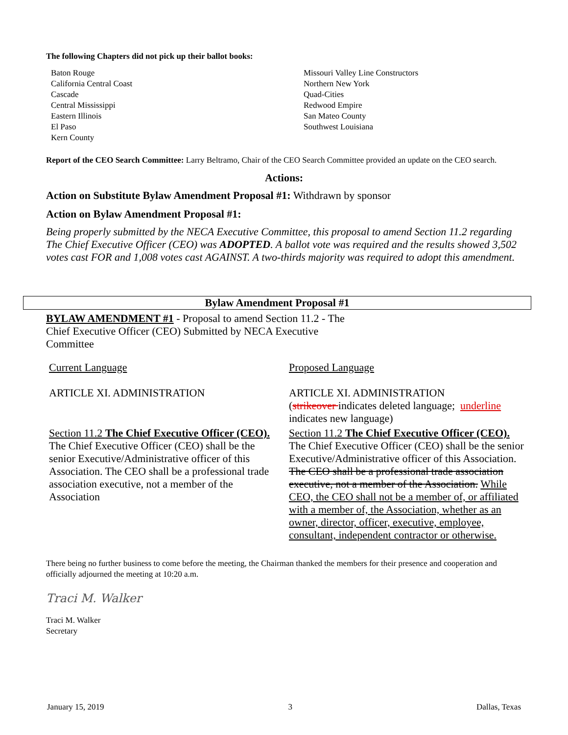The following Chapters did not pick up their ballot books:
Baton Rouge
California Central Coast
Cascade
Central Mississippi
Eastern Illinois
El Paso
Kern County
Missouri Valley Line Constructors
Northern New York
Quad-Cities
Redwood Empire
San Mateo County
Southwest Louisiana
Report of the CEO Search Committee: Larry Beltramo, Chair of the CEO Search Committee provided an update on the CEO search.
Actions:
Action on Substitute Bylaw Amendment Proposal #1: Withdrawn by sponsor
Action on Bylaw Amendment Proposal #1:
Being properly submitted by the NECA Executive Committee, this proposal to amend Section 11.2 regarding The Chief Executive Officer (CEO) was ADOPTED. A ballot vote was required and the results showed 3,502 votes cast FOR and 1,008 votes cast AGAINST. A two-thirds majority was required to adopt this amendment.
Bylaw Amendment Proposal #1
BYLAW AMENDMENT #1 - Proposal to amend Section 11.2 - The Chief Executive Officer (CEO) Submitted by NECA Executive Committee
| Current Language | Proposed Language |
| ARTICLE XI. ADMINISTRATION | ARTICLE XI. ADMINISTRATION ( strikeover indicates deleted language; underline indicates new language) |
| Section 11.2 The Chief Executive Officer (CEO). The Chief Executive Officer (CEO) shall be the senior Executive/Administrative officer of this Association. The CEO shall be a professional trade association executive, not a member of the Association | Section 11.2 The Chief Executive Officer (CEO). The Chief Executive Officer (CEO) shall be the senior Executive/Administrative officer of this Association. The CEO shall be a professional trade association executive, not a member of the Association. While CEO, the CEO shall not be a member of, or affiliated with a member of, the Association, whether as an owner, director, officer, executive, employee, consultant, independent contractor or otherwise. |
There being no further business to come before the meeting, the Chairman thanked the members for their presence and cooperation and officially adjourned the meeting at 10:20 a.m.
Traci M. Walker
Traci M. Walker
Secretary
January 15, 2019 3 Dallas, Texas